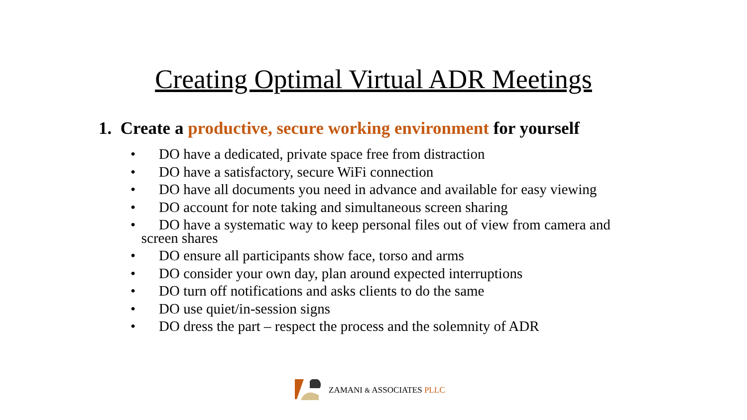Creating Optimal Virtual ADR Meetings
1. Create a productive, secure working environment for yourself
• DO have a dedicated, private space free from distraction
• DO have a satisfactory, secure WiFi connection
• DO have all documents you need in advance and available for easy viewing
• DO account for note taking and simultaneous screen sharing
• DO have a systematic way to keep personal files out of view from camera and
screen shares
• DO ensure all participants show face, torso and arms
• DO consider your own day, plan around expected interruptions
• DO turn off notifications and asks clients to do the same
• DO use quiet/in-session signs
• DO dress the part – respect the process and the solemnity of ADR
ZAMANI & ASSOCIATES PLLC